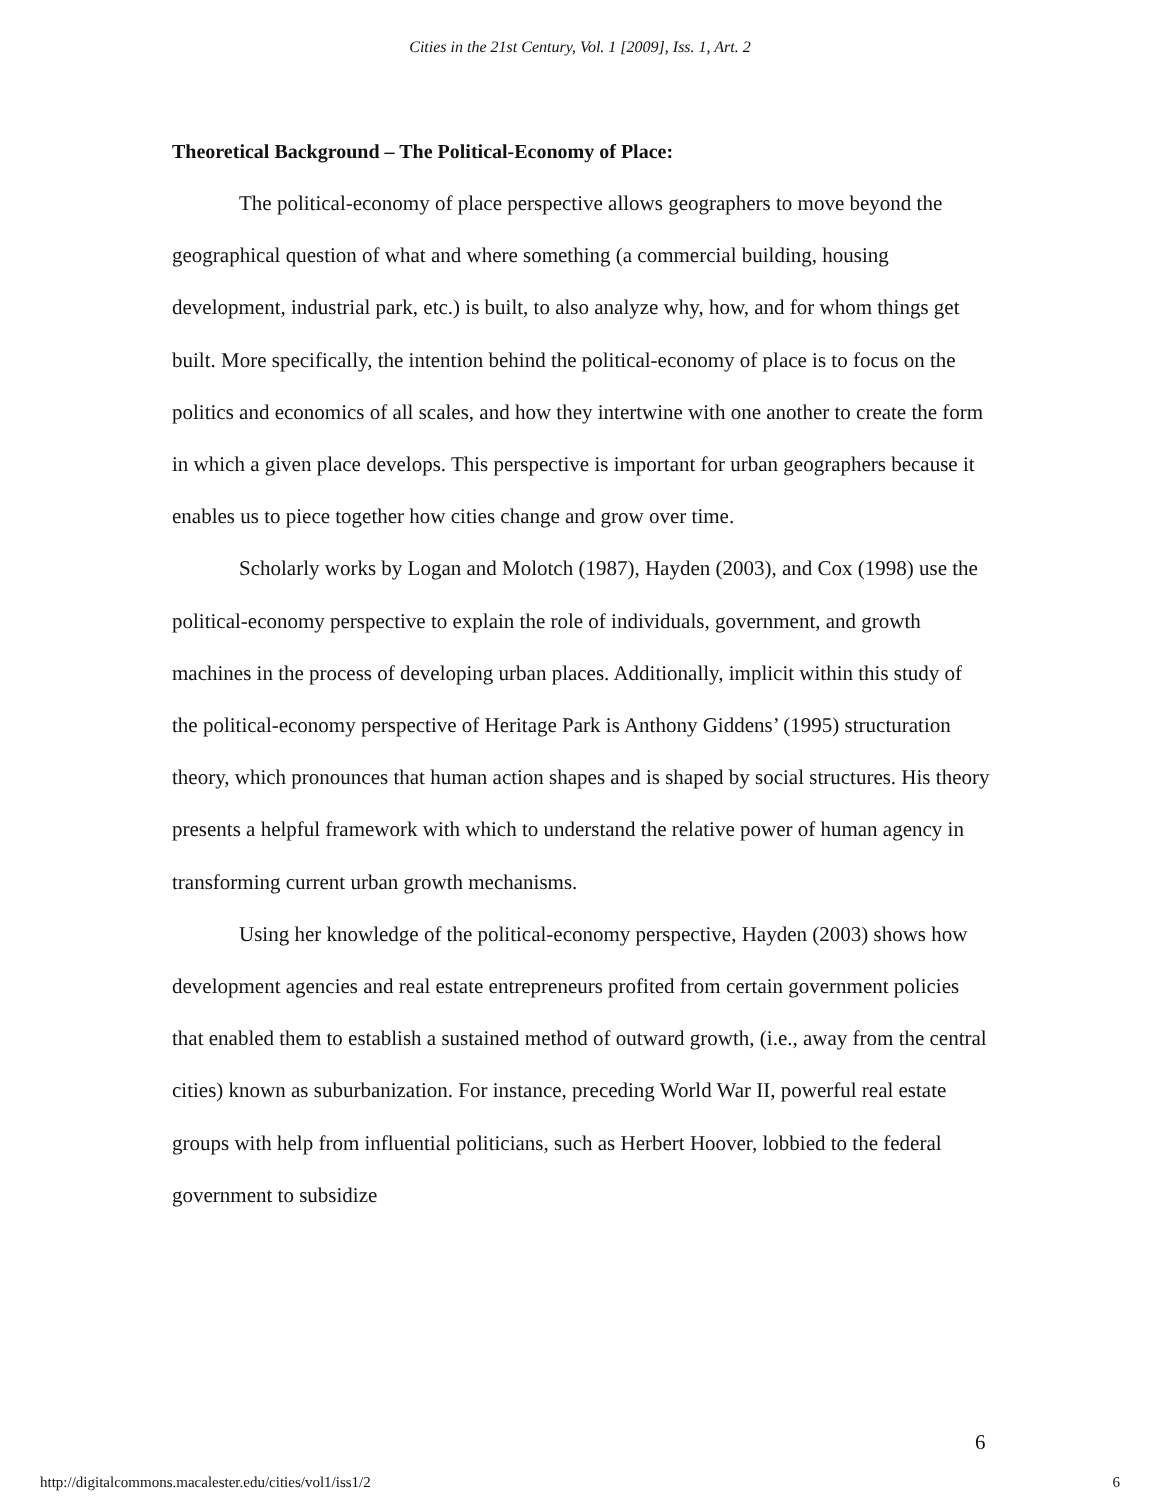Cities in the 21st Century, Vol. 1 [2009], Iss. 1, Art. 2
Theoretical Background – The Political-Economy of Place:
The political-economy of place perspective allows geographers to move beyond the geographical question of what and where something (a commercial building, housing development, industrial park, etc.) is built, to also analyze why, how, and for whom things get built. More specifically, the intention behind the political-economy of place is to focus on the politics and economics of all scales, and how they intertwine with one another to create the form in which a given place develops. This perspective is important for urban geographers because it enables us to piece together how cities change and grow over time.
Scholarly works by Logan and Molotch (1987), Hayden (2003), and Cox (1998) use the political-economy perspective to explain the role of individuals, government, and growth machines in the process of developing urban places. Additionally, implicit within this study of the political-economy perspective of Heritage Park is Anthony Giddens’ (1995) structuration theory, which pronounces that human action shapes and is shaped by social structures. His theory presents a helpful framework with which to understand the relative power of human agency in transforming current urban growth mechanisms.
Using her knowledge of the political-economy perspective, Hayden (2003) shows how development agencies and real estate entrepreneurs profited from certain government policies that enabled them to establish a sustained method of outward growth, (i.e., away from the central cities) known as suburbanization. For instance, preceding World War II, powerful real estate groups with help from influential politicians, such as Herbert Hoover, lobbied to the federal government to subsidize
6
http://digitalcommons.macalester.edu/cities/vol1/iss1/2 6